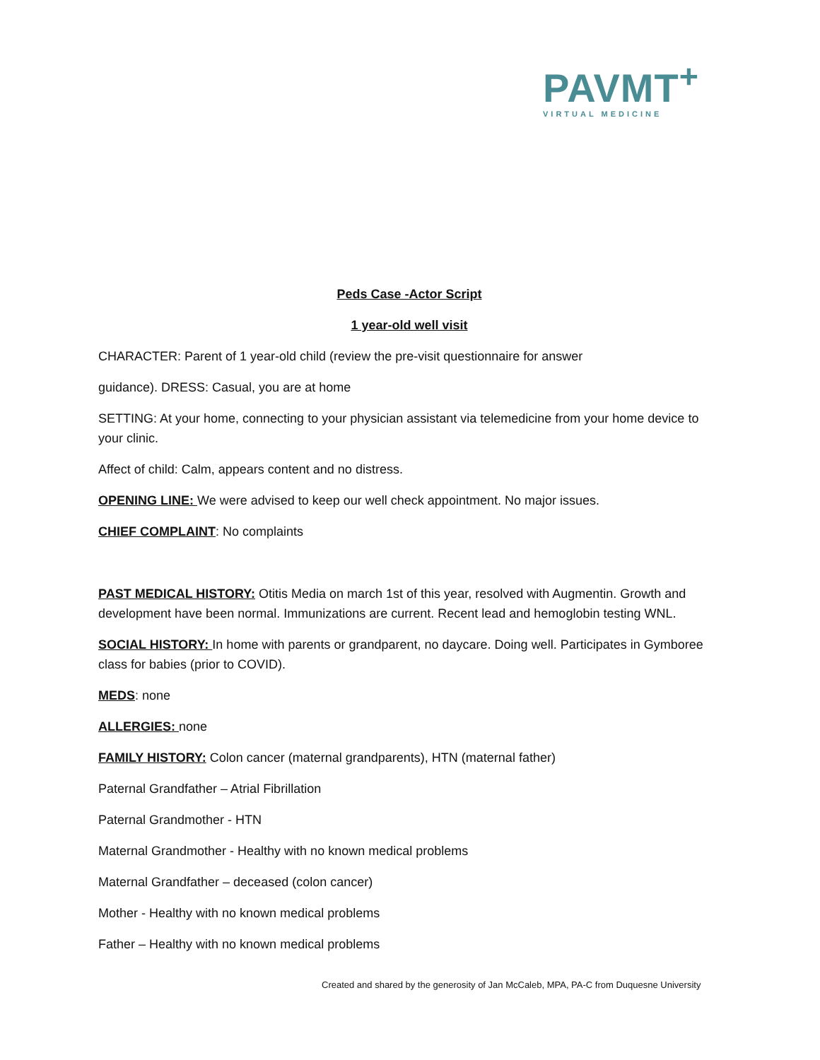PAVMT<sup>+</sup>
VIRTUAL MEDICINE
Peds Case -Actor Script
1 year-old well visit
CHARACTER: Parent of 1 year-old child (review the pre-visit questionnaire for answer
guidance). DRESS: Casual, you are at home
SETTING: At your home, connecting to your physician assistant via telemedicine from your home device to your clinic.
Affect of child: Calm, appears content and no distress.
OPENING LINE: We were advised to keep our well check appointment. No major issues.
CHIEF COMPLAINT: No complaints
PAST MEDICAL HISTORY: Otitis Media on march 1st of this year, resolved with Augmentin. Growth and development have been normal. Immunizations are current. Recent lead and hemoglobin testing WNL.
SOCIAL HISTORY: In home with parents or grandparent, no daycare. Doing well. Participates in Gymboree class for babies (prior to COVID).
MEDS: none
ALLERGIES: none
FAMILY HISTORY: Colon cancer (maternal grandparents), HTN (maternal father)
Paternal Grandfather – Atrial Fibrillation
Paternal Grandmother - HTN
Maternal Grandmother - Healthy with no known medical problems
Maternal Grandfather – deceased (colon cancer)
Mother - Healthy with no known medical problems
Father – Healthy with no known medical problems
Created and shared by the generosity of Jan McCaleb, MPA, PA-C from Duquesne University